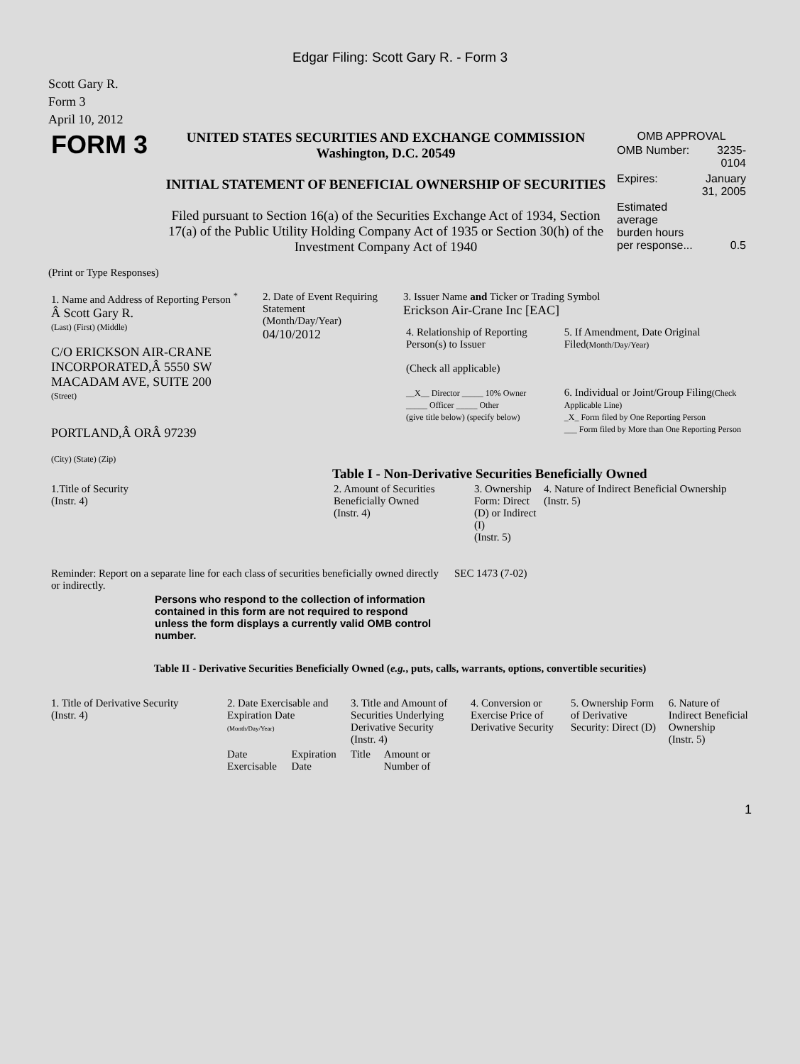Edgar Filing: Scott Gary R. - Form 3
Scott Gary R.
Form 3
April 10, 2012
| FORM 3 | UNITED STATES SECURITIES AND EXCHANGE COMMISSION Washington, D.C. 20549 INITIAL STATEMENT OF BENEFICIAL OWNERSHIP OF SECURITIES Filed pursuant to Section 16(a) of the Securities Exchange Act of 1934, Section 17(a) of the Public Utility Holding Company Act of 1935 or Section 30(h) of the Investment Company Act of 1940 | OMB APPROVAL / OMB Number: / 3235-0104 / / Expires: / January 31, 2005 / / Estimated average burden hours per response... / 0.5 / |
(Print or Type Responses)
| 1. Name and Address of Reporting Person <sup>*</sup> Â Scott Gary R. (Last) (First) (Middle) C/O ERICKSON AIR-CRANE INCORPORATED,Â 5550 SW MACADAM AVE, SUITE 200 (Street) PORTLAND,Â ORÂ 97239 (City) (State) (Zip) | 2. Date of Event Requiring Statement (Month/Day/Year) 04/10/2012 | 3. Issuer Name and Ticker or Trading Symbol Erickson Air-Crane Inc [EAC] / 4. Relationship of Reporting Person(s) to Issuer (Check all applicable) __X__ Director _____ 10% Owner _____ Officer _____ Other (give title below) (specify below) / 5. If Amendment, Date Original Filed (Month/Day/Year) 6. Individual or Joint/Group Filing (Check Applicable Line) _X_ Form filed by One Reporting Person ___ Form filed by More than One Reporting Person / |
Table I - Non-Derivative Securities Beneficially Owned
| 1.Title of Security (Instr. 4) | 2. Amount of Securities Beneficially Owned (Instr. 4) | 3. Ownership Form: Direct (D) or Indirect (I) (Instr. 5) | 4. Nature of Indirect Beneficial Ownership (Instr. 5) |
| --- | --- | --- | --- |
| Reminder: Report on a separate line for each class of securities beneficially owned directly or indirectly. | SEC 1473 (7-02) |
Persons who respond to the collection of information contained in this form are not required to respond unless the form displays a currently valid OMB control number.
Table II - Derivative Securities Beneficially Owned (e.g., puts, calls, warrants, options, convertible securities)
| 1. Title of Derivative Security (Instr. 4) | 2. Date Exercisable and Expiration Date (Month/Day/Year) | | 3. Title and Amount of Securities Underlying Derivative Security (Instr. 4) | | 4. Conversion or Exercise Price of Derivative Security | 5. Ownership Form of Derivative Security: Direct (D) | 6. Nature of Indirect Beneficial Ownership (Instr. 5) |
| --- | --- | --- | --- | --- | --- | --- | --- |
| | Date Exercisable | Expiration Date | Title | Amount or Number of | | | |
1